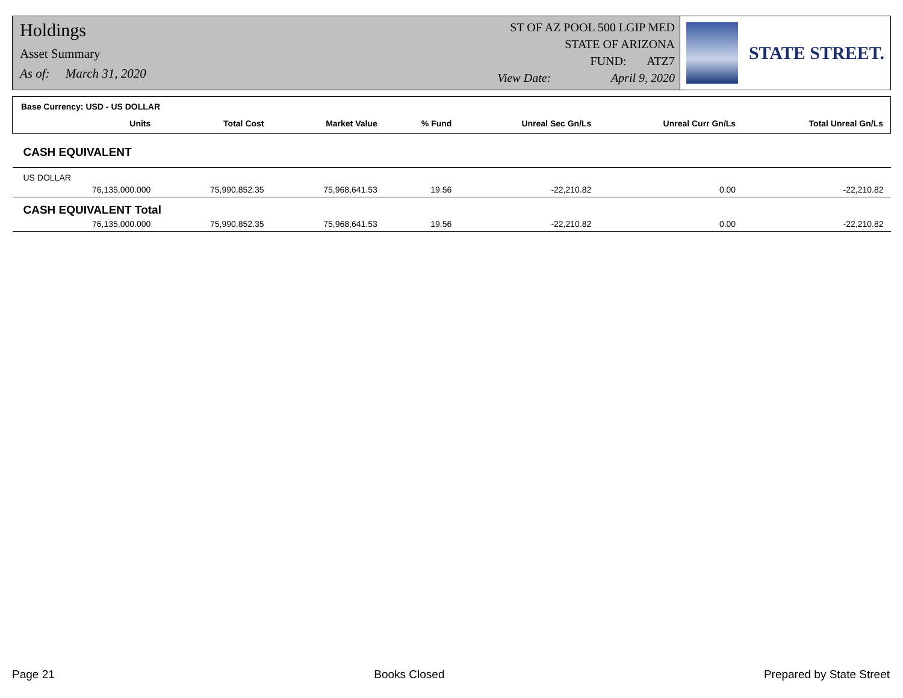Holdings
Asset Summary
As of: March 31, 2020
ST OF AZ POOL 500 LGIP MED
STATE OF ARIZONA
FUND: ATZ7
View Date: April 9, 2020
STATE STREET.
| Base Currency: USD - US DOLLAR | | | | | | | |
| --- | --- | --- | --- | --- | --- | --- | --- |
| | Units | Total Cost | Market Value | % Fund | Unreal Sec Gn/Ls | Unreal Curr Gn/Ls | Total Unreal Gn/Ls |
| CASH EQUIVALENT | | | | | | | |
| US DOLLAR | | | | | | | |
| | 76,135,000.000 | 75,990,852.35 | 75,968,641.53 | 19.56 | -22,210.82 | 0.00 | -22,210.82 |
| CASH EQUIVALENT Total | | | | | | | |
| | 76,135,000.000 | 75,990,852.35 | 75,968,641.53 | 19.56 | -22,210.82 | 0.00 | -22,210.82 |
Page 21 Books Closed Prepared by State Street